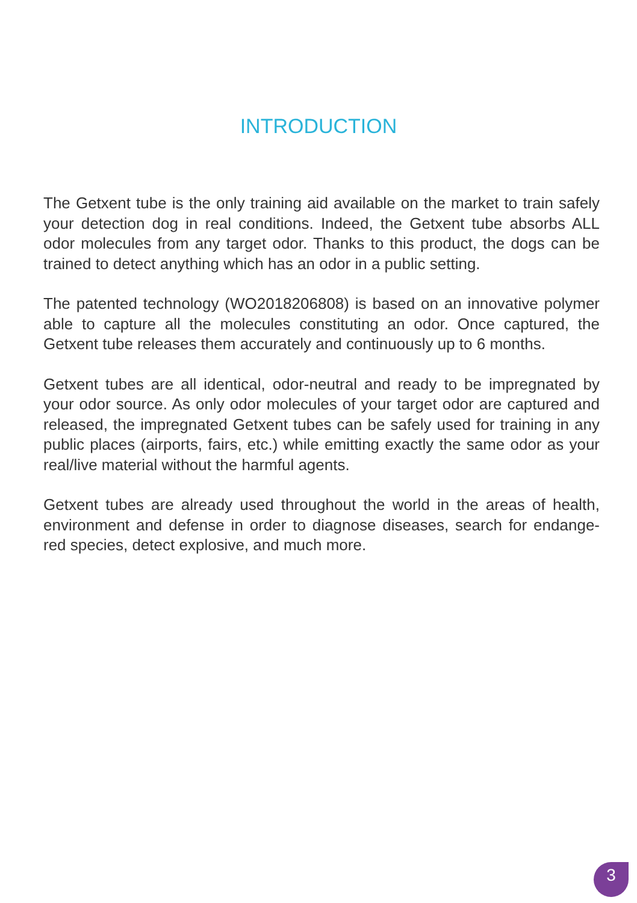INTRODUCTION
The Getxent tube is the only training aid available on the market to train safely your detection dog in real conditions. Indeed, the Getxent tube absorbs ALL odor molecules from any target odor. Thanks to this product, the dogs can be trained to detect anything which has an odor in a public setting.
The patented technology (WO2018206808) is based on an innovative polymer able to capture all the molecules constituting an odor. Once captured, the Getxent tube releases them accurately and continuously up to 6 months.
Getxent tubes are all identical, odor-neutral and ready to be impregnated by your odor source. As only odor molecules of your target odor are captured and released, the impregnated Getxent tubes can be safely used for training in any public places (airports, fairs, etc.) while emitting exactly the same odor as your real/live material without the harmful agents.
Getxent tubes are already used throughout the world in the areas of health, environment and defense in order to diagnose diseases, search for endange-red species, detect explosive, and much more.
3